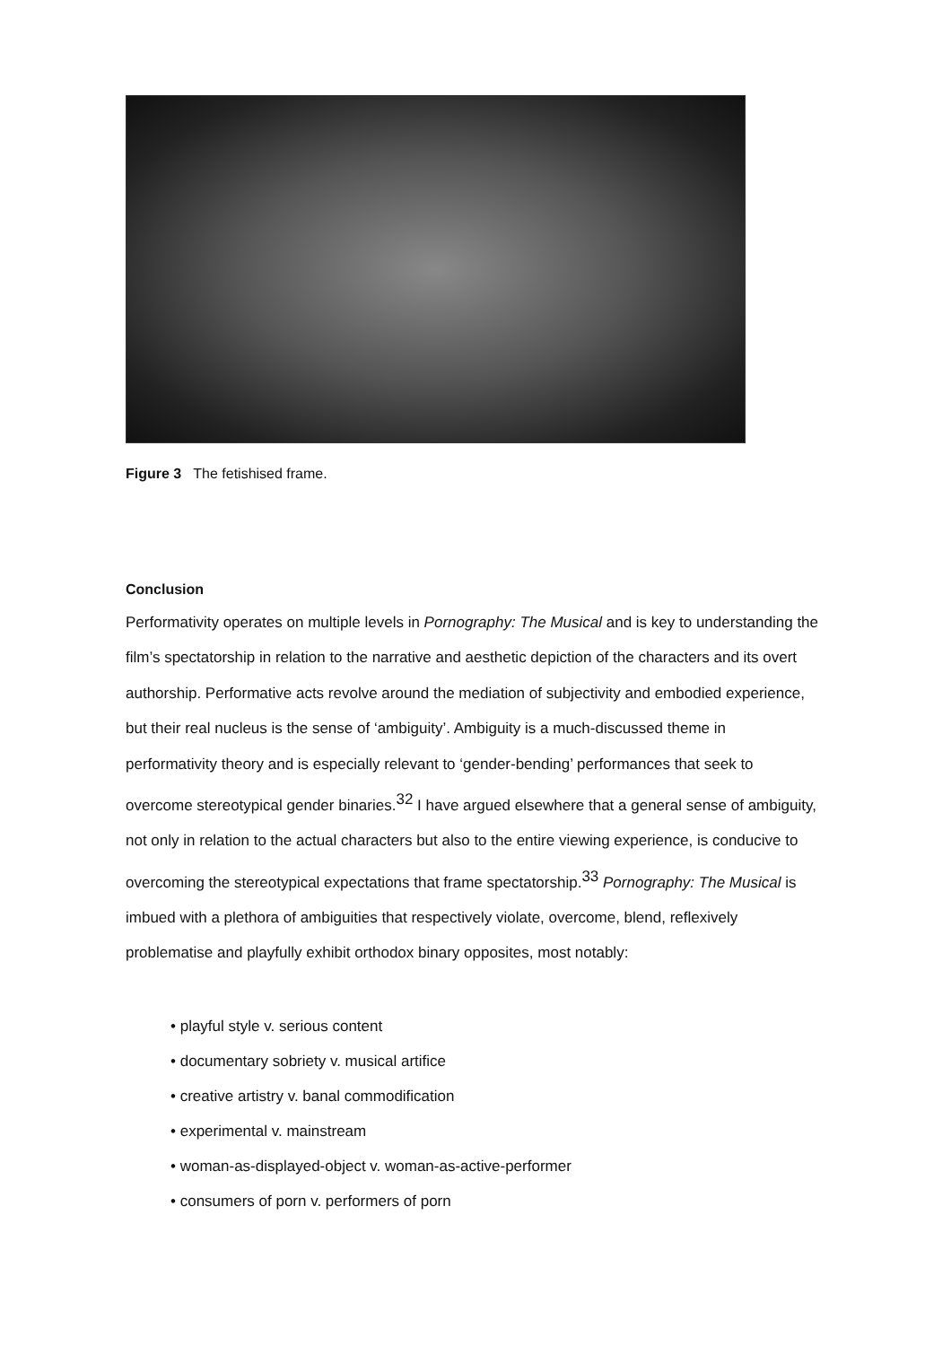Figure 3 The fetishised frame.
Conclusion
Performativity operates on multiple levels in Pornography: The Musical and is key to understanding the film’s spectatorship in relation to the narrative and aesthetic depiction of the characters and its overt authorship. Performative acts revolve around the mediation of subjectivity and embodied experience, but their real nucleus is the sense of ‘ambiguity’. Ambiguity is a much-discussed theme in performativity theory and is especially relevant to ‘gender-bending’ performances that seek to overcome stereotypical gender binaries.<sup>32</sup> I have argued elsewhere that a general sense of ambiguity, not only in relation to the actual characters but also to the entire viewing experience, is conducive to overcoming the stereotypical expectations that frame spectatorship.<sup>33</sup> Pornography: The Musical is imbued with a plethora of ambiguities that respectively violate, overcome, blend, reflexively problematise and playfully exhibit orthodox binary opposites, most notably:
• playful style v. serious content
• documentary sobriety v. musical artifice
• creative artistry v. banal commodification
• experimental v. mainstream
• woman-as-displayed-object v. woman-as-active-performer
• consumers of porn v. performers of porn